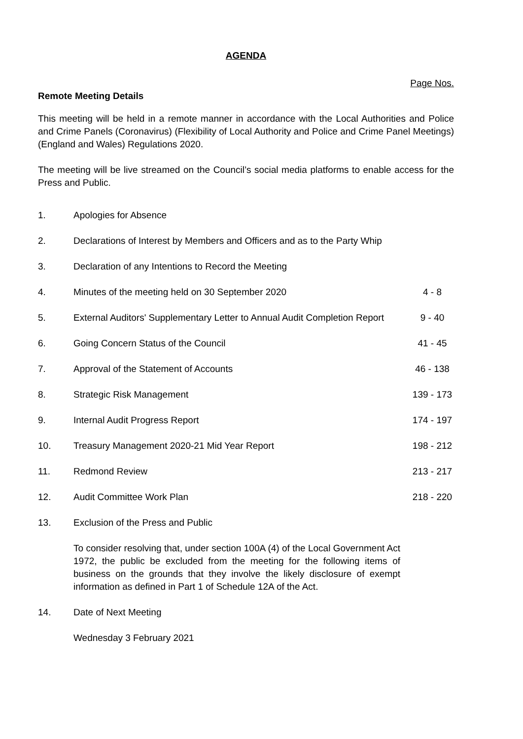AGENDA
Page Nos.
Remote Meeting Details
This meeting will be held in a remote manner in accordance with the Local Authorities and Police and Crime Panels (Coronavirus) (Flexibility of Local Authority and Police and Crime Panel Meetings) (England and Wales) Regulations 2020.
The meeting will be live streamed on the Council’s social media platforms to enable access for the Press and Public.
| 1. | Apologies for Absence | |
| 2. | Declarations of Interest by Members and Officers and as to the Party Whip | |
| 3. | Declaration of any Intentions to Record the Meeting | |
| 4. | Minutes of the meeting held on 30 September 2020 | 4 - 8 |
| 5. | External Auditors' Supplementary Letter to Annual Audit Completion Report | 9 - 40 |
| 6. | Going Concern Status of the Council | 41 - 45 |
| 7. | Approval of the Statement of Accounts | 46 - 138 |
| 8. | Strategic Risk Management | 139 - 173 |
| 9. | Internal Audit Progress Report | 174 - 197 |
| 10. | Treasury Management 2020-21 Mid Year Report | 198 - 212 |
| 11. | Redmond Review | 213 - 217 |
| 12. | Audit Committee Work Plan | 218 - 220 |
| 13. | Exclusion of the Press and Public To consider resolving that, under section 100A (4) of the Local Government Act 1972, the public be excluded from the meeting for the following items of business on the grounds that they involve the likely disclosure of exempt information as defined in Part 1 of Schedule 12A of the Act. | |
| 14. | Date of Next Meeting Wednesday 3 February 2021 | |